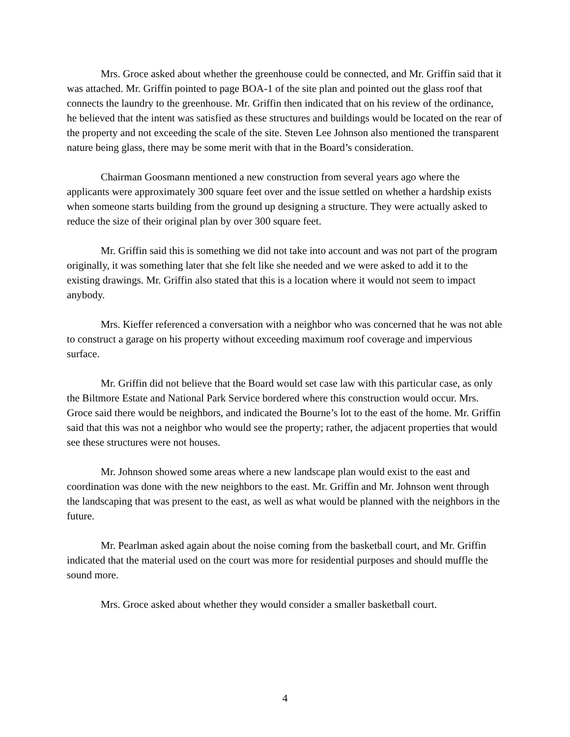Mrs. Groce asked about whether the greenhouse could be connected, and Mr. Griffin said that it was attached. Mr. Griffin pointed to page BOA-1 of the site plan and pointed out the glass roof that connects the laundry to the greenhouse. Mr. Griffin then indicated that on his review of the ordinance, he believed that the intent was satisfied as these structures and buildings would be located on the rear of the property and not exceeding the scale of the site. Steven Lee Johnson also mentioned the transparent nature being glass, there may be some merit with that in the Board’s consideration.
Chairman Goosmann mentioned a new construction from several years ago where the applicants were approximately 300 square feet over and the issue settled on whether a hardship exists when someone starts building from the ground up designing a structure. They were actually asked to reduce the size of their original plan by over 300 square feet.
Mr. Griffin said this is something we did not take into account and was not part of the program originally, it was something later that she felt like she needed and we were asked to add it to the existing drawings. Mr. Griffin also stated that this is a location where it would not seem to impact anybody.
Mrs. Kieffer referenced a conversation with a neighbor who was concerned that he was not able to construct a garage on his property without exceeding maximum roof coverage and impervious surface.
Mr. Griffin did not believe that the Board would set case law with this particular case, as only the Biltmore Estate and National Park Service bordered where this construction would occur. Mrs. Groce said there would be neighbors, and indicated the Bourne’s lot to the east of the home. Mr. Griffin said that this was not a neighbor who would see the property; rather, the adjacent properties that would see these structures were not houses.
Mr. Johnson showed some areas where a new landscape plan would exist to the east and coordination was done with the new neighbors to the east. Mr. Griffin and Mr. Johnson went through the landscaping that was present to the east, as well as what would be planned with the neighbors in the future.
Mr. Pearlman asked again about the noise coming from the basketball court, and Mr. Griffin indicated that the material used on the court was more for residential purposes and should muffle the sound more.
Mrs. Groce asked about whether they would consider a smaller basketball court.
4